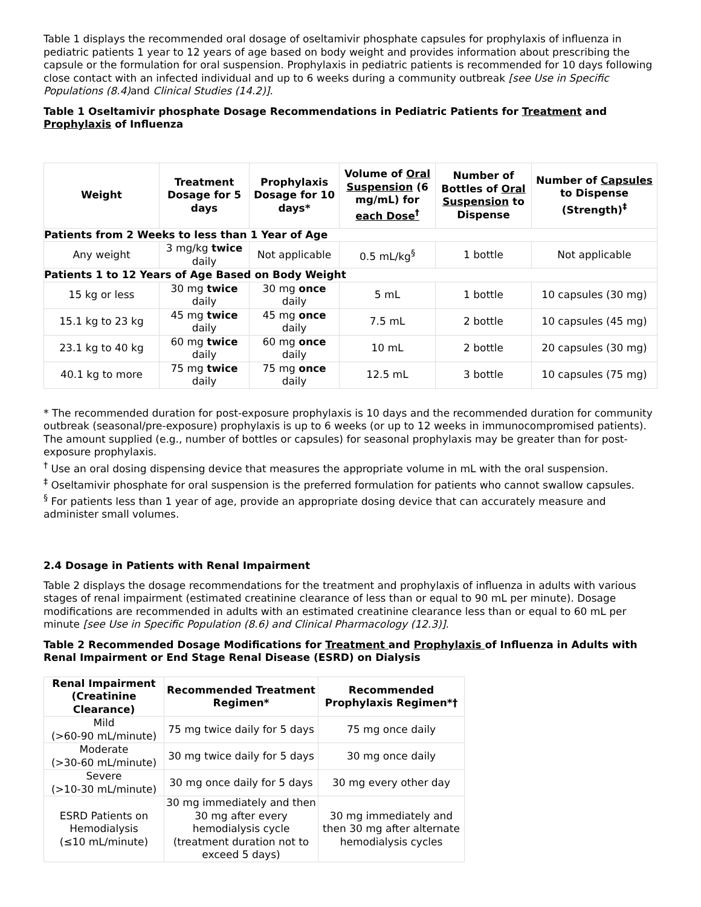Table 1 displays the recommended oral dosage of oseltamivir phosphate capsules for prophylaxis of influenza in pediatric patients 1 year to 12 years of age based on body weight and provides information about prescribing the capsule or the formulation for oral suspension. Prophylaxis in pediatric patients is recommended for 10 days following close contact with an infected individual and up to 6 weeks during a community outbreak [see Use in Specific Populations (8.4) and Clinical Studies (14.2)].
Table 1 Oseltamivir phosphate Dosage Recommendations in Pediatric Patients for Treatment and Prophylaxis of Influenza
| Weight | Treatment Dosage for 5 days | Prophylaxis Dosage for 10 days* | Volume of Oral Suspension (6 mg/mL) for each Dose<sup>†</sup> | Number of Bottles of Oral Suspension to Dispense | Number of Capsules to Dispense (Strength)<sup>‡</sup> |
| --- | --- | --- | --- | --- | --- |
| Patients from 2 Weeks to less than 1 Year of Age | | | | | |
| Any weight | 3 mg/kg twice daily | Not applicable | 0.5 mL/kg<sup>§</sup> | 1 bottle | Not applicable |
| Patients 1 to 12 Years of Age Based on Body Weight | | | | | |
| 15 kg or less | 30 mg twice daily | 30 mg once daily | 5 mL | 1 bottle | 10 capsules (30 mg) |
| 15.1 kg to 23 kg | 45 mg twice daily | 45 mg once daily | 7.5 mL | 2 bottle | 10 capsules (45 mg) |
| 23.1 kg to 40 kg | 60 mg twice daily | 60 mg once daily | 10 mL | 2 bottle | 20 capsules (30 mg) |
| 40.1 kg to more | 75 mg twice daily | 75 mg once daily | 12.5 mL | 3 bottle | 10 capsules (75 mg) |
* The recommended duration for post-exposure prophylaxis is 10 days and the recommended duration for community outbreak (seasonal/pre-exposure) prophylaxis is up to 6 weeks (or up to 12 weeks in immunocompromised patients). The amount supplied (e.g., number of bottles or capsules) for seasonal prophylaxis may be greater than for post-exposure prophylaxis.
<sup>†</sup> Use an oral dosing dispensing device that measures the appropriate volume in mL with the oral suspension.
<sup>‡</sup> Oseltamivir phosphate for oral suspension is the preferred formulation for patients who cannot swallow capsules.
<sup>§</sup> For patients less than 1 year of age, provide an appropriate dosing device that can accurately measure and administer small volumes.
2.4 Dosage in Patients with Renal Impairment
Table 2 displays the dosage recommendations for the treatment and prophylaxis of influenza in adults with various stages of renal impairment (estimated creatinine clearance of less than or equal to 90 mL per minute). Dosage modifications are recommended in adults with an estimated creatinine clearance less than or equal to 60 mL per minute [see Use in Specific Population (8.6) and Clinical Pharmacology (12.3)].
Table 2 Recommended Dosage Modifications for Treatment and Prophylaxis of Influenza in Adults with Renal Impairment or End Stage Renal Disease (ESRD) on Dialysis
| Renal Impairment (Creatinine Clearance) | Recommended Treatment Regimen* | Recommended Prophylaxis Regimen*† |
| --- | --- | --- |
| Mild (>60-90 mL/minute) | 75 mg twice daily for 5 days | 75 mg once daily |
| Moderate (>30-60 mL/minute) | 30 mg twice daily for 5 days | 30 mg once daily |
| Severe (>10-30 mL/minute) | 30 mg once daily for 5 days | 30 mg every other day |
| ESRD Patients on Hemodialysis (≤10 mL/minute) | 30 mg immediately and then 30 mg after every hemodialysis cycle (treatment duration not to exceed 5 days) | 30 mg immediately and then 30 mg after alternate hemodialysis cycles |